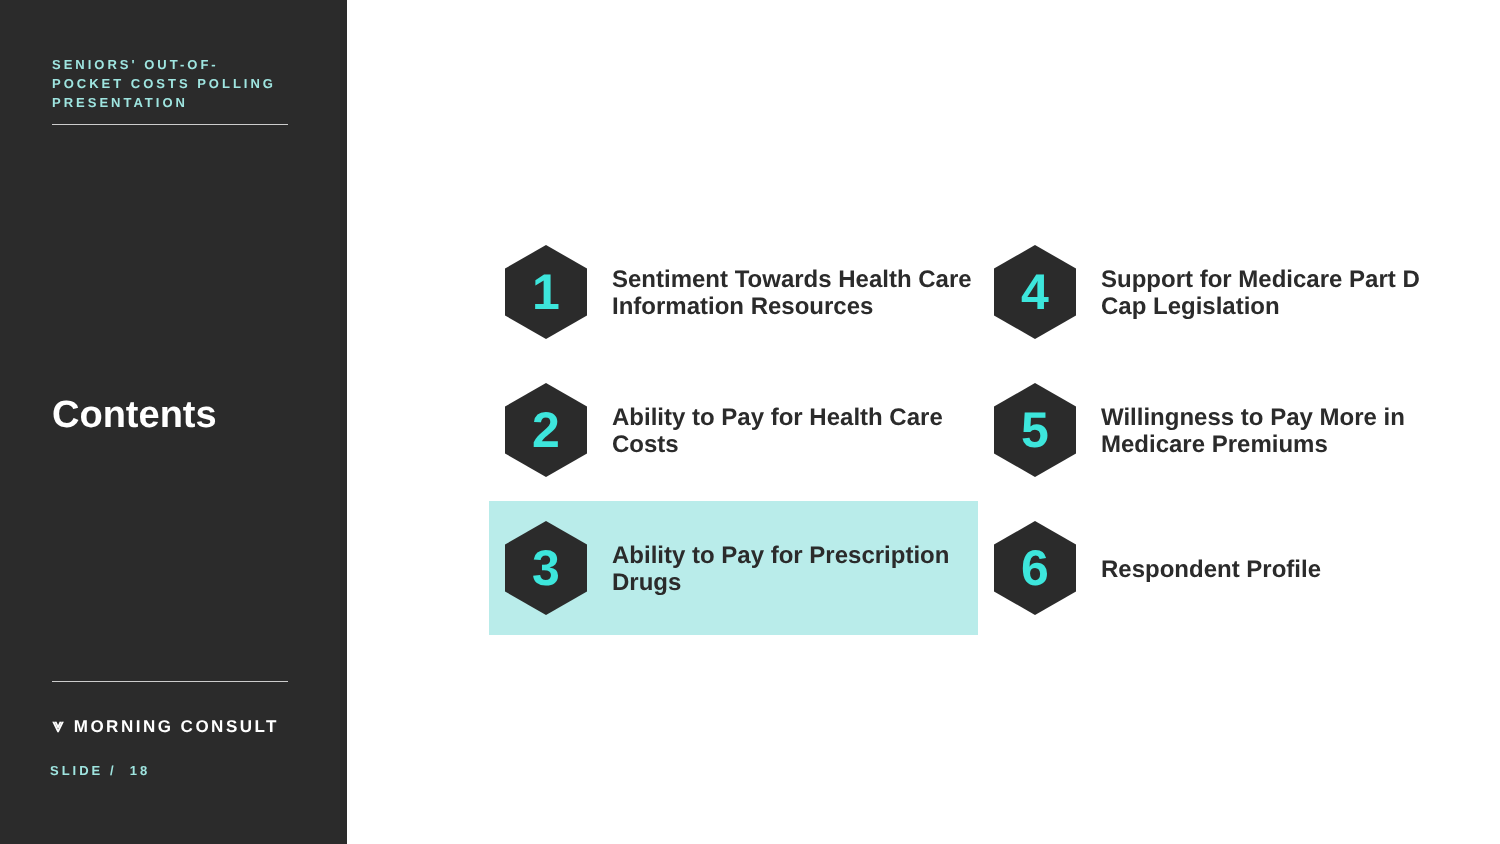SENIORS' OUT-OF-POCKET COSTS POLLING PRESENTATION
Contents
⩔ MORNING CONSULT
SLIDE / 18
1
Sentiment Towards Health Care Information Resources
4
Support for Medicare Part D Cap Legislation
2
Ability to Pay for Health Care Costs
5
Willingness to Pay More in Medicare Premiums
3
Ability to Pay for Prescription Drugs
6
Respondent Profile